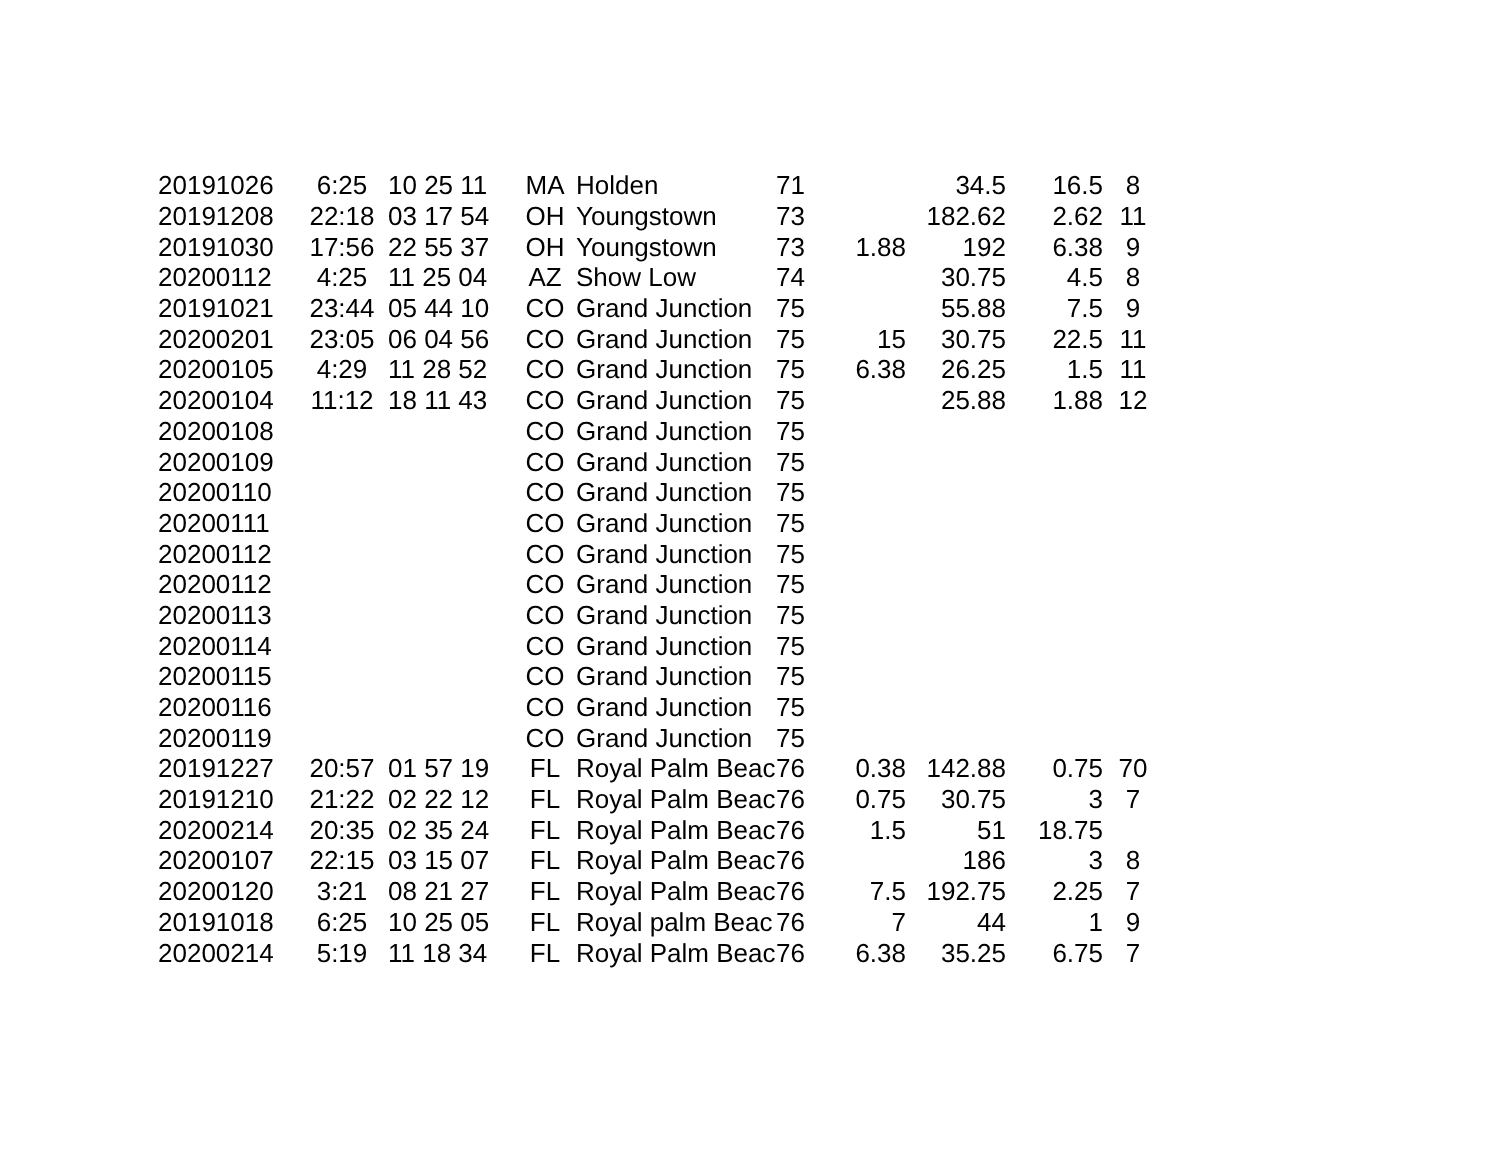| 20191026 | 6:25 | 10 25 11 | MA | Holden | 71 | | 34.5 | 16.5 | 8 |
| 20191208 | 22:18 | 03 17 54 | OH | Youngstown | 73 | | 182.62 | 2.62 | 11 |
| 20191030 | 17:56 | 22 55 37 | OH | Youngstown | 73 | 1.88 | 192 | 6.38 | 9 |
| 20200112 | 4:25 | 11 25 04 | AZ | Show Low | 74 | | 30.75 | 4.5 | 8 |
| 20191021 | 23:44 | 05 44 10 | CO | Grand Junction | 75 | | 55.88 | 7.5 | 9 |
| 20200201 | 23:05 | 06 04 56 | CO | Grand Junction | 75 | 15 | 30.75 | 22.5 | 11 |
| 20200105 | 4:29 | 11 28 52 | CO | Grand Junction | 75 | 6.38 | 26.25 | 1.5 | 11 |
| 20200104 | 11:12 | 18 11 43 | CO | Grand Junction | 75 | | 25.88 | 1.88 | 12 |
| 20200108 | | | CO | Grand Junction | 75 | | | | |
| 20200109 | | | CO | Grand Junction | 75 | | | | |
| 20200110 | | | CO | Grand Junction | 75 | | | | |
| 20200111 | | | CO | Grand Junction | 75 | | | | |
| 20200112 | | | CO | Grand Junction | 75 | | | | |
| 20200112 | | | CO | Grand Junction | 75 | | | | |
| 20200113 | | | CO | Grand Junction | 75 | | | | |
| 20200114 | | | CO | Grand Junction | 75 | | | | |
| 20200115 | | | CO | Grand Junction | 75 | | | | |
| 20200116 | | | CO | Grand Junction | 75 | | | | |
| 20200119 | | | CO | Grand Junction | 75 | | | | |
| 20191227 | 20:57 | 01 57 19 | FL | Royal Palm Beac | 76 | 0.38 | 142.88 | 0.75 | 70 |
| 20191210 | 21:22 | 02 22 12 | FL | Royal Palm Beac | 76 | 0.75 | 30.75 | 3 | 7 |
| 20200214 | 20:35 | 02 35 24 | FL | Royal Palm Beac | 76 | 1.5 | 51 | 18.75 | |
| 20200107 | 22:15 | 03 15 07 | FL | Royal Palm Beac | 76 | | 186 | 3 | 8 |
| 20200120 | 3:21 | 08 21 27 | FL | Royal Palm Beac | 76 | 7.5 | 192.75 | 2.25 | 7 |
| 20191018 | 6:25 | 10 25 05 | FL | Royal palm Beac | 76 | 7 | 44 | 1 | 9 |
| 20200214 | 5:19 | 11 18 34 | FL | Royal Palm Beac | 76 | 6.38 | 35.25 | 6.75 | 7 |